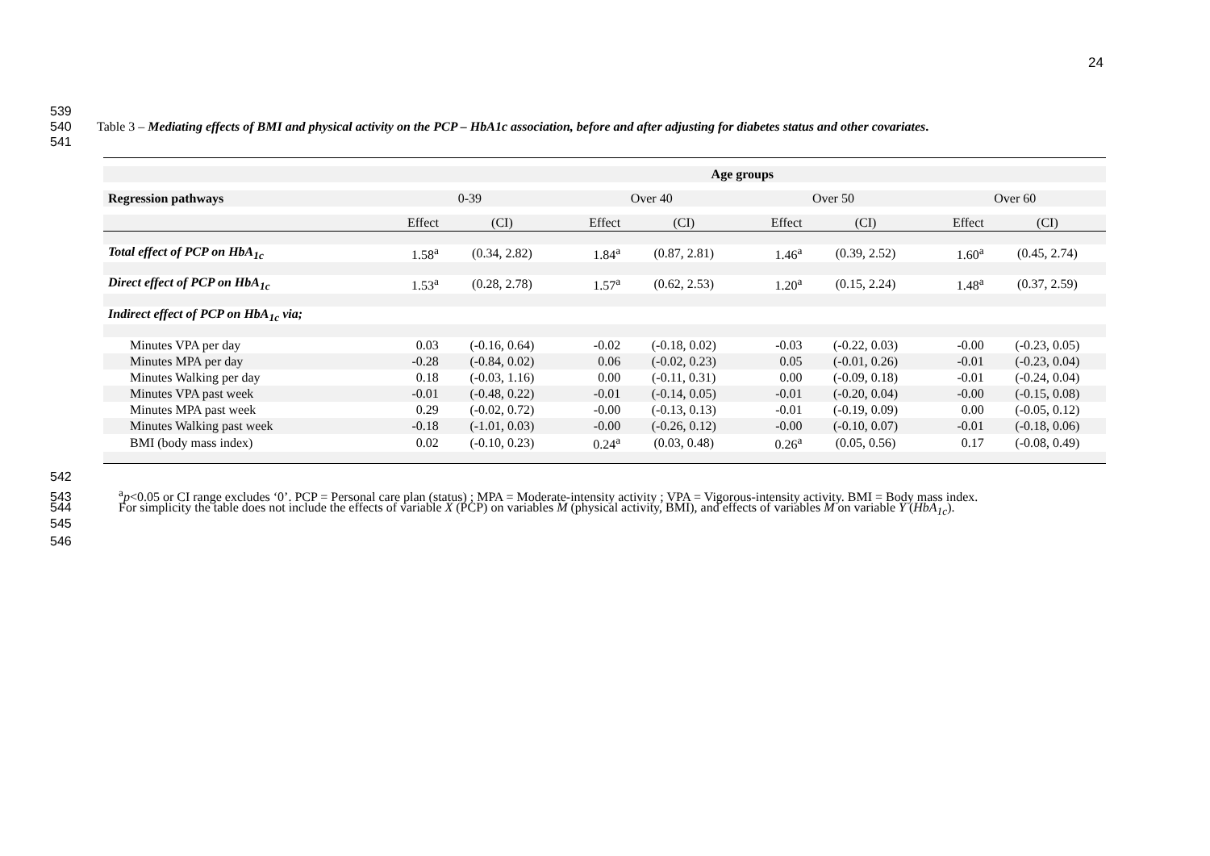24
539
540 Table 3 – Mediating effects of BMI and physical activity on the PCP – HbA1c association, before and after adjusting for diabetes status and other covariates.
541
| | Age groups | | | | | | | |
| Regression pathways | 0-39 | | Over 40 | | Over 50 | | Over 60 | |
| | Effect | (CI) | Effect | (CI) | Effect | (CI) | Effect | (CI) |
| Total effect of PCP on HbA<sub>1c</sub> | 1.58<sup>a</sup> | (0.34, 2.82) | 1.84<sup>a</sup> | (0.87, 2.81) | 1.46<sup>a</sup> | (0.39, 2.52) | 1.60<sup>a</sup> | (0.45, 2.74) |
| Direct effect of PCP on HbA<sub>1c</sub> | 1.53<sup>a</sup> | (0.28, 2.78) | 1.57<sup>a</sup> | (0.62, 2.53) | 1.20<sup>a</sup> | (0.15, 2.24) | 1.48<sup>a</sup> | (0.37, 2.59) |
| Indirect effect of PCP on HbA<sub>1c</sub> via; | | | | | | | | |
| Minutes VPA per day | 0.03 | (-0.16, 0.64) | -0.02 | (-0.18, 0.02) | -0.03 | (-0.22, 0.03) | -0.00 | (-0.23, 0.05) |
| Minutes MPA per day | -0.28 | (-0.84, 0.02) | 0.06 | (-0.02, 0.23) | 0.05 | (-0.01, 0.26) | -0.01 | (-0.23, 0.04) |
| Minutes Walking per day | 0.18 | (-0.03, 1.16) | 0.00 | (-0.11, 0.31) | 0.00 | (-0.09, 0.18) | -0.01 | (-0.24, 0.04) |
| Minutes VPA past week | -0.01 | (-0.48, 0.22) | -0.01 | (-0.14, 0.05) | -0.01 | (-0.20, 0.04) | -0.00 | (-0.15, 0.08) |
| Minutes MPA past week | 0.29 | (-0.02, 0.72) | -0.00 | (-0.13, 0.13) | -0.01 | (-0.19, 0.09) | 0.00 | (-0.05, 0.12) |
| Minutes Walking past week | -0.18 | (-1.01, 0.03) | -0.00 | (-0.26, 0.12) | -0.00 | (-0.10, 0.07) | -0.01 | (-0.18, 0.06) |
| BMI (body mass index) | 0.02 | (-0.10, 0.23) | 0.24<sup>a</sup> | (0.03, 0.48) | 0.26<sup>a</sup> | (0.05, 0.56) | 0.17 | (-0.08, 0.49) |
542
543 <sup>a</sup>p<0.05 or CI range excludes ‘0’. PCP = Personal care plan (status) ; MPA = Moderate-intensity activity ; VPA = Vigorous-intensity activity. BMI = Body mass index.
544 For simplicity the table does not include the effects of variable X (PCP) on variables M (physical activity, BMI), and effects of variables M on variable Y (HbA<sub>1c</sub>).
545
546